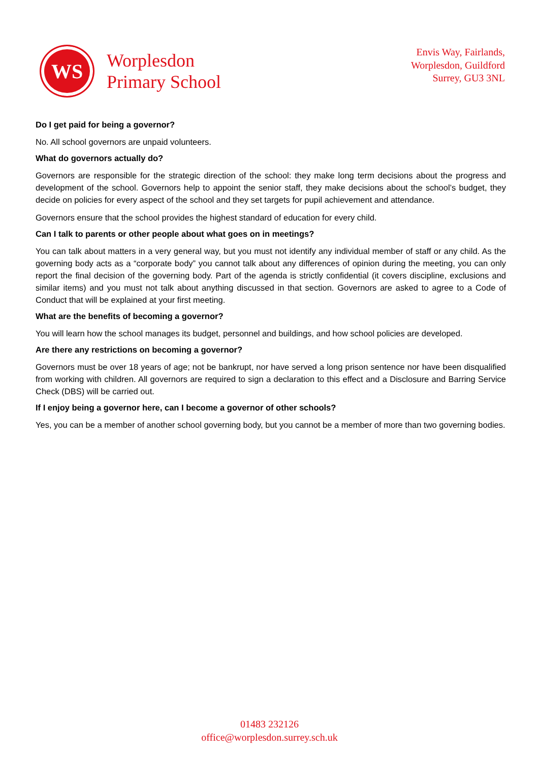WS
Worplesdon
Primary School
Envis Way, Fairlands,
Worplesdon, Guildford
Surrey, GU3 3NL
Do I get paid for being a governor?
No. All school governors are unpaid volunteers.
What do governors actually do?
Governors are responsible for the strategic direction of the school: they make long term decisions about the progress and development of the school. Governors help to appoint the senior staff, they make decisions about the school’s budget, they decide on policies for every aspect of the school and they set targets for pupil achievement and attendance.
Governors ensure that the school provides the highest standard of education for every child.
Can I talk to parents or other people about what goes on in meetings?
You can talk about matters in a very general way, but you must not identify any individual member of staff or any child. As the governing body acts as a “corporate body” you cannot talk about any differences of opinion during the meeting, you can only report the final decision of the governing body. Part of the agenda is strictly confidential (it covers discipline, exclusions and similar items) and you must not talk about anything discussed in that section. Governors are asked to agree to a Code of Conduct that will be explained at your first meeting.
What are the benefits of becoming a governor?
You will learn how the school manages its budget, personnel and buildings, and how school policies are developed.
Are there any restrictions on becoming a governor?
Governors must be over 18 years of age; not be bankrupt, nor have served a long prison sentence nor have been disqualified from working with children. All governors are required to sign a declaration to this effect and a Disclosure and Barring Service Check (DBS) will be carried out.
If I enjoy being a governor here, can I become a governor of other schools?
Yes, you can be a member of another school governing body, but you cannot be a member of more than two governing bodies.
01483 232126
office@worplesdon.surrey.sch.uk